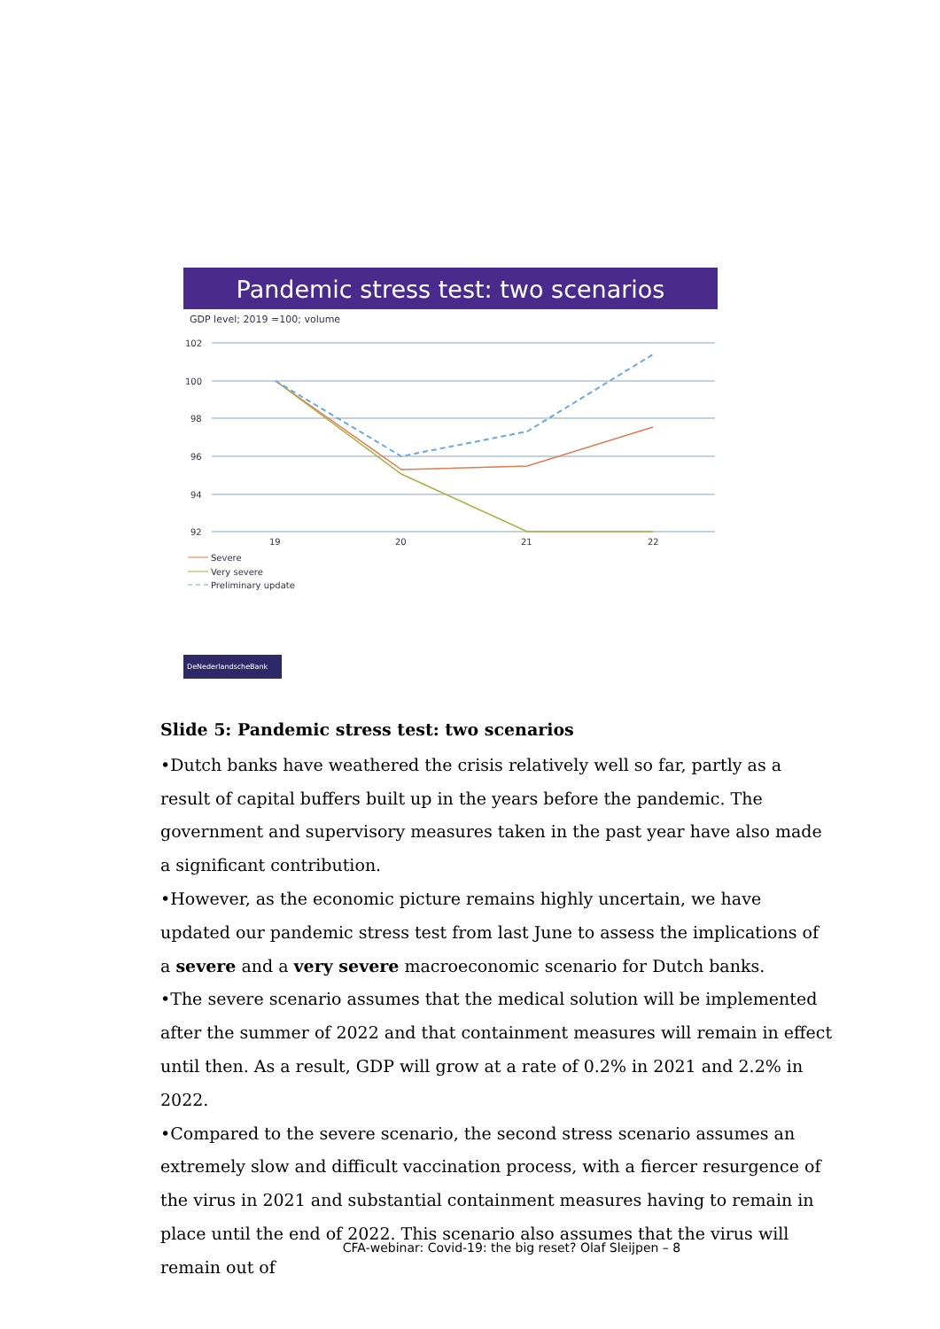Pandemic stress test: two scenarios
GDP level; 2019 =100; volume
102
100
98
96
94
92
19
20
21
22
Severe
Very severe
Preliminary update
DeNederlandscheBank
Slide 5: Pandemic stress test: two scenarios
•Dutch banks have weathered the crisis relatively well so far, partly as a result of capital buffers built up in the years before the pandemic. The government and supervisory measures taken in the past year have also made a significant contribution.
•However, as the economic picture remains highly uncertain, we have updated our pandemic stress test from last June to assess the implications of a severe and a very severe macroeconomic scenario for Dutch banks.
•The severe scenario assumes that the medical solution will be implemented after the summer of 2022 and that containment measures will remain in effect until then. As a result, GDP will grow at a rate of 0.2% in 2021 and 2.2% in 2022.
•Compared to the severe scenario, the second stress scenario assumes an extremely slow and difficult vaccination process, with a fiercer resurgence of the virus in 2021 and substantial containment measures having to remain in place until the end of 2022. This scenario also assumes that the virus will remain out of
CFA-webinar: Covid-19: the big reset? Olaf Sleijpen – 8